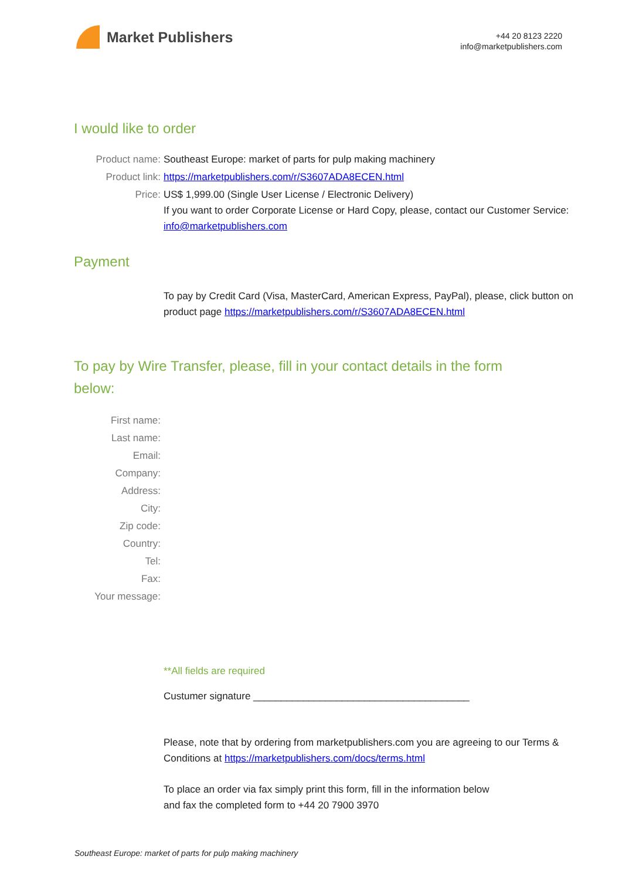Market Publishers
+44 20 8123 2220
info@marketpublishers.com
I would like to order
Product name: Southeast Europe: market of parts for pulp making machinery
Product link: https://marketpublishers.com/r/S3607ADA8ECEN.html
Price: US$ 1,999.00 (Single User License / Electronic Delivery)
If you want to order Corporate License or Hard Copy, please, contact our Customer Service:
info@marketpublishers.com
Payment
To pay by Credit Card (Visa, MasterCard, American Express, PayPal), please, click button on product page https://marketpublishers.com/r/S3607ADA8ECEN.html
To pay by Wire Transfer, please, fill in your contact details in the form below:
First name:
Last name:
Email:
Company:
Address:
City:
Zip code:
Country:
Tel:
Fax:
Your message:
**All fields are required
Custumer signature _______________________________________
Please, note that by ordering from marketpublishers.com you are agreeing to our Terms & Conditions at https://marketpublishers.com/docs/terms.html
To place an order via fax simply print this form, fill in the information below
and fax the completed form to +44 20 7900 3970
Southeast Europe: market of parts for pulp making machinery